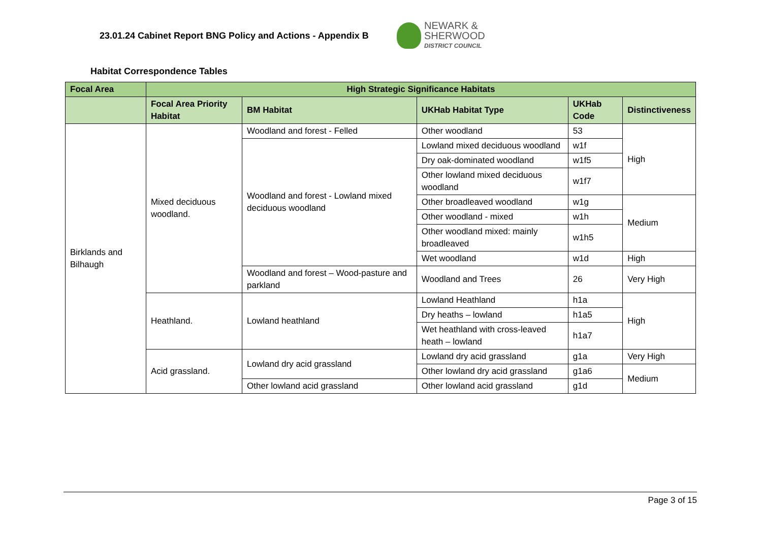23.01.24 Cabinet Report BNG Policy and Actions - Appendix B
NEWARK &
SHERWOOD
DISTRICT COUNCIL
Habitat Correspondence Tables
| Focal Area | High Strategic Significance Habitats | | | | |
| --- | --- | --- | --- | --- | --- |
| | Focal Area Priority Habitat | BM Habitat | UKHab Habitat Type | UKHab Code | Distinctiveness |
| Birklands and Bilhaugh | Mixed deciduous woodland. | Woodland and forest - Felled | Other woodland | 53 | High |
| | | Woodland and forest - Lowland mixed deciduous woodland | Lowland mixed deciduous woodland | w1f | |
| | | | Dry oak-dominated woodland | w1f5 | |
| | | | Other lowland mixed deciduous woodland | w1f7 | |
| | | | Other broadleaved woodland | w1g | Medium |
| | | | Other woodland - mixed | w1h | |
| | | | Other woodland mixed: mainly broadleaved | w1h5 | |
| | | | Wet woodland | w1d | High |
| | | Woodland and forest – Wood-pasture and parkland | Woodland and Trees | 26 | Very High |
| | Heathland. | Lowland heathland | Lowland Heathland | h1a | High |
| | | | Dry heaths – lowland | h1a5 | |
| | | | Wet heathland with cross-leaved heath – lowland | h1a7 | |
| | Acid grassland. | Lowland dry acid grassland | Lowland dry acid grassland | g1a | Very High |
| | | | Other lowland dry acid grassland | g1a6 | Medium |
| | | Other lowland acid grassland | Other lowland acid grassland | g1d | |
Page 3 of 15